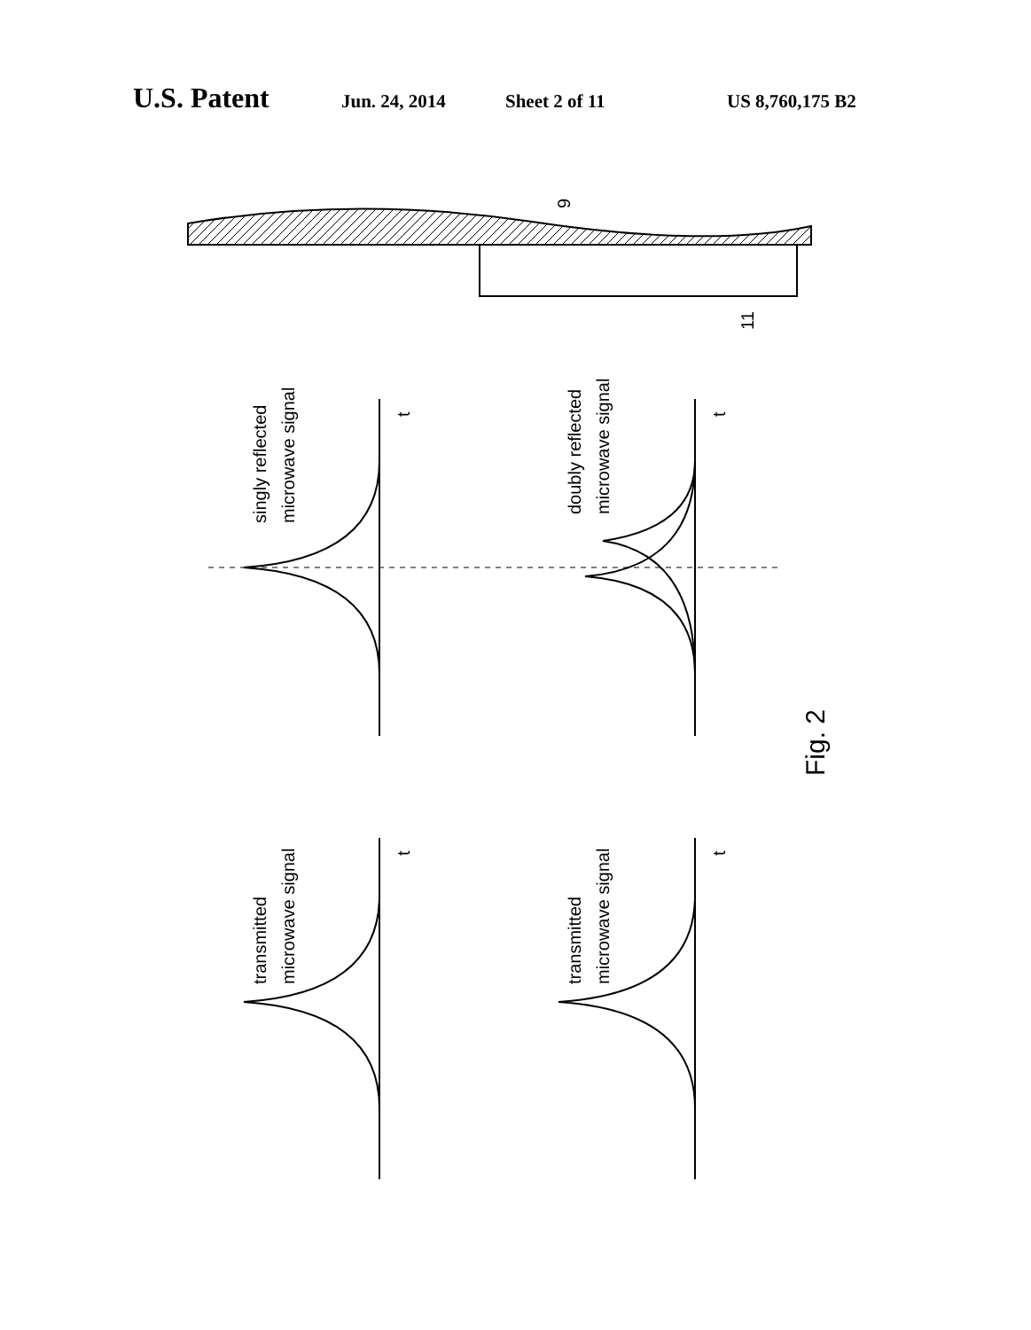U.S. Patent Jun. 24, 2014 Sheet 2 of 11 US 8,760,175 B2
singly reflected
microwave signal
doubly reflected
microwave signal
transmitted
microwave signal
transmitted
microwave signal
t
t
t
t
9
11
Fig. 2